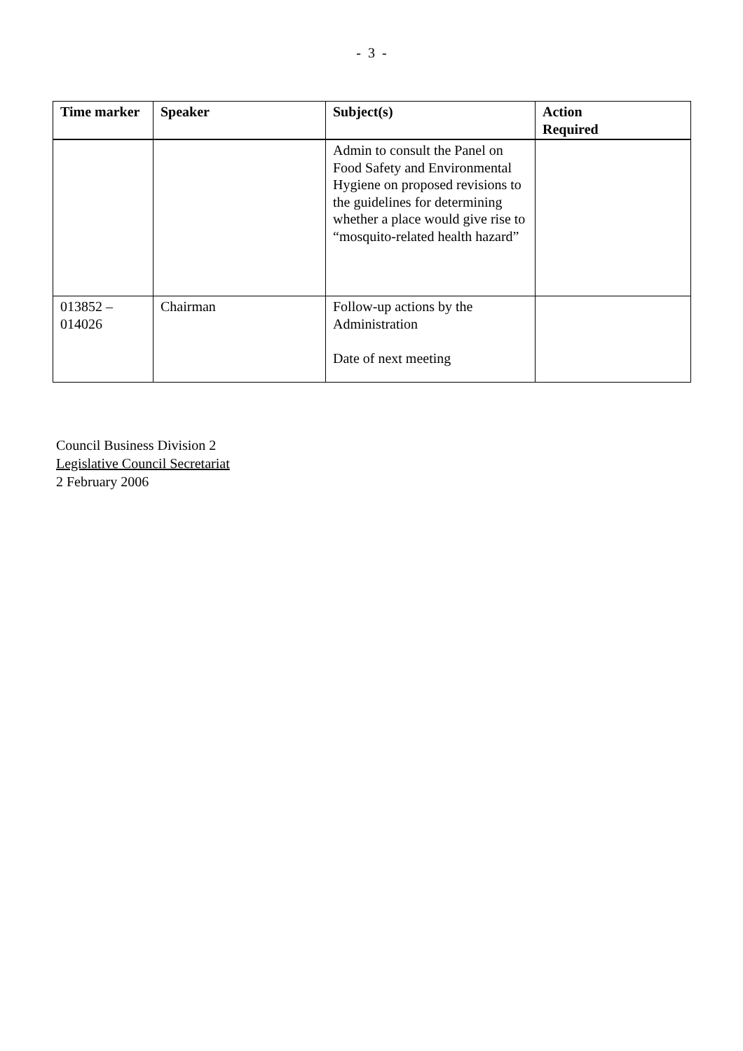- 3 -
| Time marker | Speaker | Subject(s) | Action Required |
| --- | --- | --- | --- |
| | | Admin to consult the Panel on Food Safety and Environmental Hygiene on proposed revisions to the guidelines for determining whether a place would give rise to “mosquito-related health hazard” | |
| 013852 – 014026 | Chairman | Follow-up actions by the Administration Date of next meeting | |
Council Business Division 2
Legislative Council Secretariat
2 February 2006